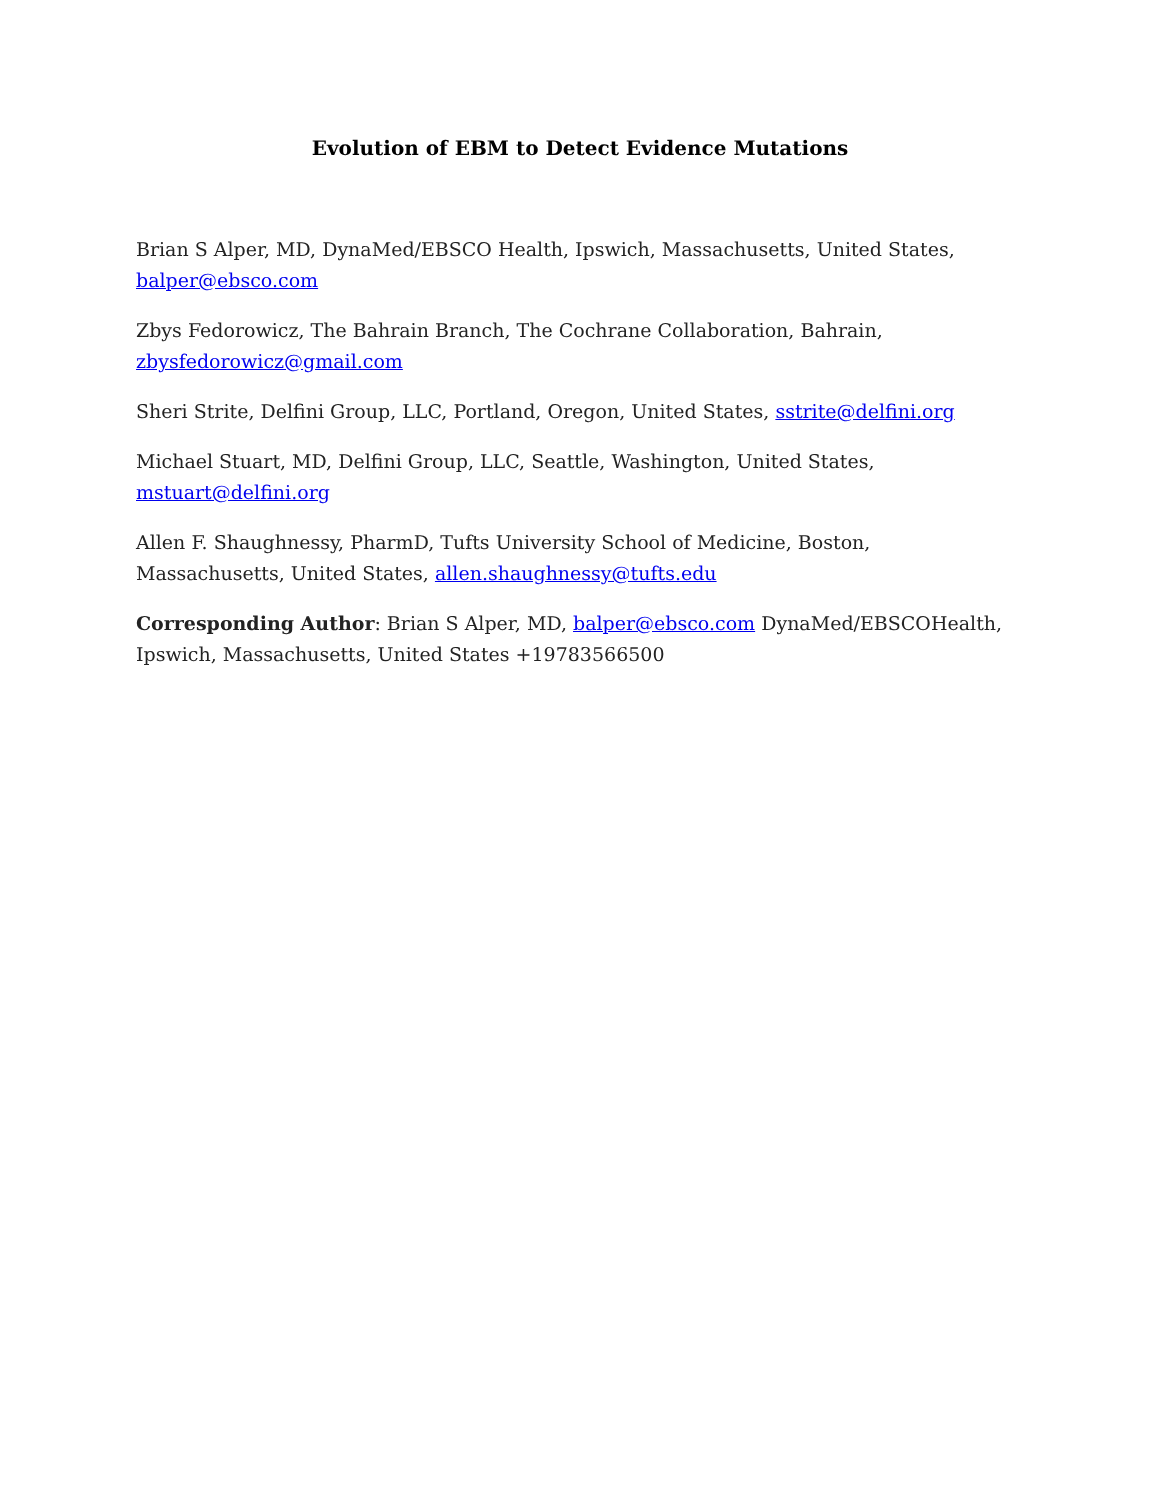Evolution of EBM to Detect Evidence Mutations
Brian S Alper, MD, DynaMed/EBSCO Health, Ipswich, Massachusetts, United States, balper@ebsco.com
Zbys Fedorowicz, The Bahrain Branch, The Cochrane Collaboration, Bahrain, zbysfedorowicz@gmail.com
Sheri Strite, Delfini Group, LLC, Portland, Oregon, United States, sstrite@delfini.org
Michael Stuart, MD, Delfini Group, LLC, Seattle, Washington, United States, mstuart@delfini.org
Allen F. Shaughnessy, PharmD, Tufts University School of Medicine, Boston, Massachusetts, United States, allen.shaughnessy@tufts.edu
Corresponding Author: Brian S Alper, MD, balper@ebsco.com DynaMed/EBSCOHealth, Ipswich, Massachusetts, United States +19783566500